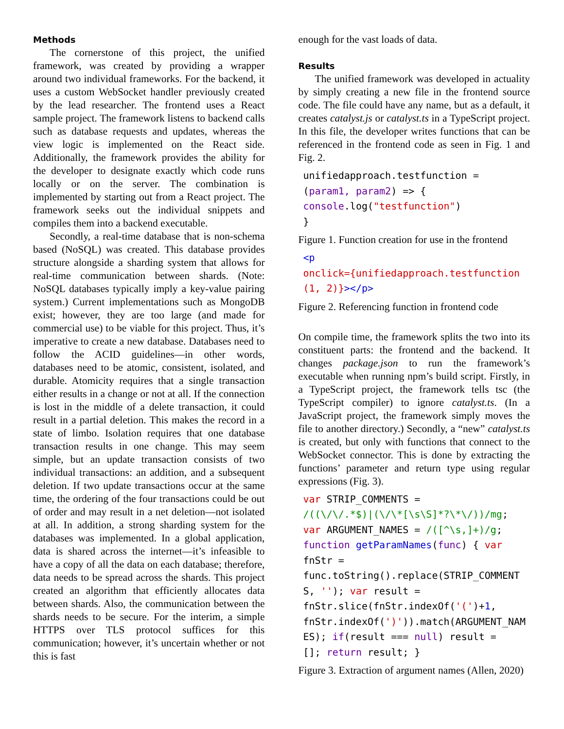Methods
The cornerstone of this project, the unified framework, was created by providing a wrapper around two individual frameworks. For the backend, it uses a custom WebSocket handler previously created by the lead researcher. The frontend uses a React sample project. The framework listens to backend calls such as database requests and updates, whereas the view logic is implemented on the React side. Additionally, the framework provides the ability for the developer to designate exactly which code runs locally or on the server. The combination is implemented by starting out from a React project. The framework seeks out the individual snippets and compiles them into a backend executable.
Secondly, a real-time database that is non-schema based (NoSQL) was created. This database provides structure alongside a sharding system that allows for real-time communication between shards. (Note: NoSQL databases typically imply a key-value pairing system.) Current implementations such as MongoDB exist; however, they are too large (and made for commercial use) to be viable for this project. Thus, it’s imperative to create a new database. Databases need to follow the ACID guidelines—in other words, databases need to be atomic, consistent, isolated, and durable. Atomicity requires that a single transaction either results in a change or not at all. If the connection is lost in the middle of a delete transaction, it could result in a partial deletion. This makes the record in a state of limbo. Isolation requires that one database transaction results in one change. This may seem simple, but an update transaction consists of two individual transactions: an addition, and a subsequent deletion. If two update transactions occur at the same time, the ordering of the four transactions could be out of order and may result in a net deletion—not isolated at all. In addition, a strong sharding system for the databases was implemented. In a global application, data is shared across the internet—it’s infeasible to have a copy of all the data on each database; therefore, data needs to be spread across the shards. This project created an algorithm that efficiently allocates data between shards. Also, the communication between the shards needs to be secure. For the interim, a simple HTTPS over TLS protocol suffices for this communication; however, it’s uncertain whether or not this is fast
enough for the vast loads of data.
Results
The unified framework was developed in actuality by simply creating a new file in the frontend source code. The file could have any name, but as a default, it creates catalyst.js or catalyst.ts in a TypeScript project. In this file, the developer writes functions that can be referenced in the frontend code as seen in Fig. 1 and Fig. 2.
unifiedapproach.testfunction =
(param1, param2) => {
console.log("testfunction")
}
Figure 1. Function creation for use in the frontend
<p
onclick={unifiedapproach.testfunction(1, 2)}></p>
Figure 2. Referencing function in frontend code
On compile time, the framework splits the two into its constituent parts: the frontend and the backend. It changes package.json to run the framework’s executable when running npm’s build script. Firstly, in a TypeScript project, the framework tells tsc (the TypeScript compiler) to ignore catalyst.ts. (In a JavaScript project, the framework simply moves the file to another directory.) Secondly, a “new” catalyst.ts is created, but only with functions that connect to the WebSocket connector. This is done by extracting the functions’ parameter and return type using regular expressions (Fig. 3).
var STRIP_COMMENTS =
/((\/\/.*$)|(\/\*[\s\S]*?\*\/))/mg;
var ARGUMENT_NAMES = /([^\s,]+)/g;
function getParamNames(func) { var
fnStr =
func.toString().replace(STRIP_COMMENTS, ''); var result =
fnStr.slice(fnStr.indexOf('(')+1,
fnStr.indexOf(')')).match(ARGUMENT_NAMES); if(result === null) result =
[]; return result; }
Figure 3. Extraction of argument names (Allen, 2020)